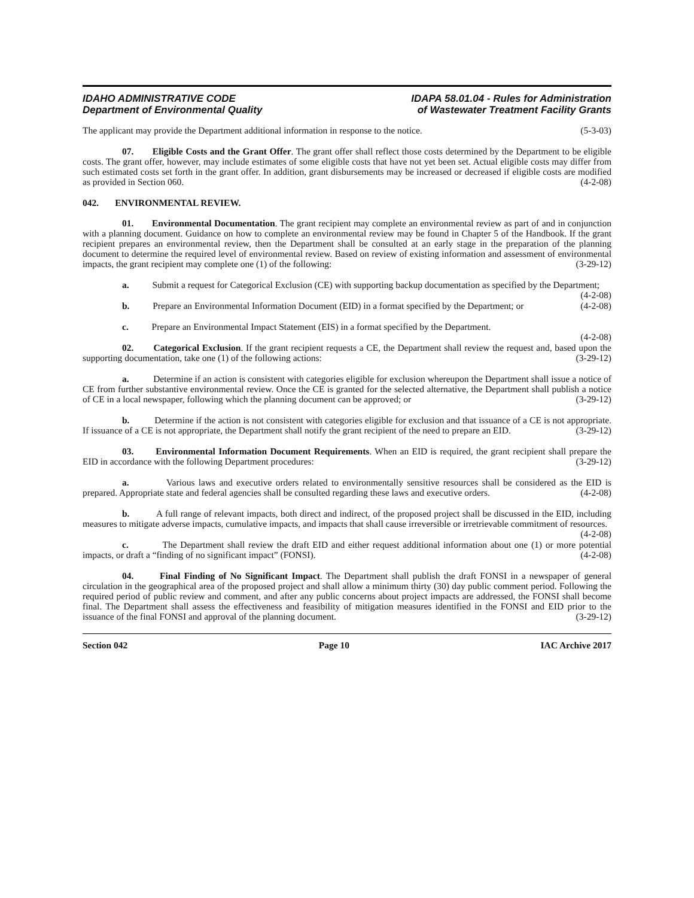IDAHO ADMINISTRATIVE CODE
Department of Environmental Quality
IDAPA 58.01.04 - Rules for Administration
of Wastewater Treatment Facility Grants
The applicant may provide the Department additional information in response to the notice. (5-3-03)
07. Eligible Costs and the Grant Offer. The grant offer shall reflect those costs determined by the Department to be eligible costs. The grant offer, however, may include estimates of some eligible costs that have not yet been set. Actual eligible costs may differ from such estimated costs set forth in the grant offer. In addition, grant disbursements may be increased or decreased if eligible costs are modified as provided in Section 060. (4-2-08)
042. ENVIRONMENTAL REVIEW.
01. Environmental Documentation. The grant recipient may complete an environmental review as part of and in conjunction with a planning document. Guidance on how to complete an environmental review may be found in Chapter 5 of the Handbook. If the grant recipient prepares an environmental review, then the Department shall be consulted at an early stage in the preparation of the planning document to determine the required level of environmental review. Based on review of existing information and assessment of environmental impacts, the grant recipient may complete one (1) of the following: (3-29-12)
a. Submit a request for Categorical Exclusion (CE) with supporting backup documentation as specified by the Department; (4-2-08)
b. Prepare an Environmental Information Document (EID) in a format specified by the Department; or (4-2-08)
c. Prepare an Environmental Impact Statement (EIS) in a format specified by the Department.
(4-2-08)
02. Categorical Exclusion. If the grant recipient requests a CE, the Department shall review the request and, based upon the supporting documentation, take one (1) of the following actions: (3-29-12)
a. Determine if an action is consistent with categories eligible for exclusion whereupon the Department shall issue a notice of CE from further substantive environmental review. Once the CE is granted for the selected alternative, the Department shall publish a notice of CE in a local newspaper, following which the planning document can be approved; or (3-29-12)
b. Determine if the action is not consistent with categories eligible for exclusion and that issuance of a CE is not appropriate. If issuance of a CE is not appropriate, the Department shall notify the grant recipient of the need to prepare an EID. (3-29-12)
03. Environmental Information Document Requirements. When an EID is required, the grant recipient shall prepare the EID in accordance with the following Department procedures: (3-29-12)
a. Various laws and executive orders related to environmentally sensitive resources shall be considered as the EID is prepared. Appropriate state and federal agencies shall be consulted regarding these laws and executive orders. (4-2-08)
b. A full range of relevant impacts, both direct and indirect, of the proposed project shall be discussed in the EID, including measures to mitigate adverse impacts, cumulative impacts, and impacts that shall cause irreversible or irretrievable commitment of resources. (4-2-08)
c. The Department shall review the draft EID and either request additional information about one (1) or more potential impacts, or draft a “finding of no significant impact” (FONSI). (4-2-08)
04. Final Finding of No Significant Impact. The Department shall publish the draft FONSI in a newspaper of general circulation in the geographical area of the proposed project and shall allow a minimum thirty (30) day public comment period. Following the required period of public review and comment, and after any public concerns about project impacts are addressed, the FONSI shall become final. The Department shall assess the effectiveness and feasibility of mitigation measures identified in the FONSI and EID prior to the issuance of the final FONSI and approval of the planning document. (3-29-12)
Section 042 Page 10 IAC Archive 2017